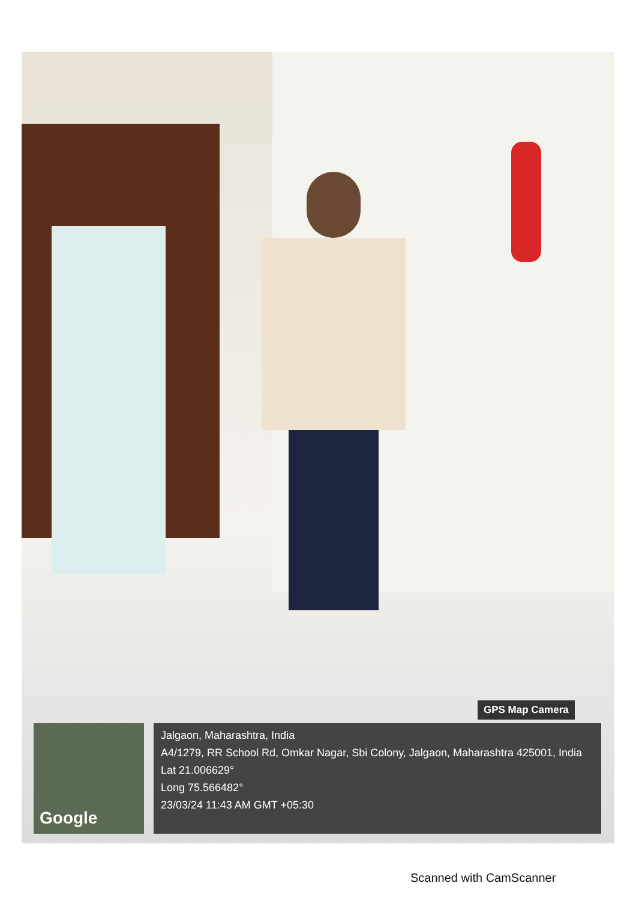GPS Map Camera
Google
Jalgaon, Maharashtra, India
A4/1279, RR School Rd, Omkar Nagar, Sbi Colony, Jalgaon, Maharashtra 425001, India
Lat 21.006629°
Long 75.566482°
23/03/24 11:43 AM GMT +05:30
Scanned with CamScanner